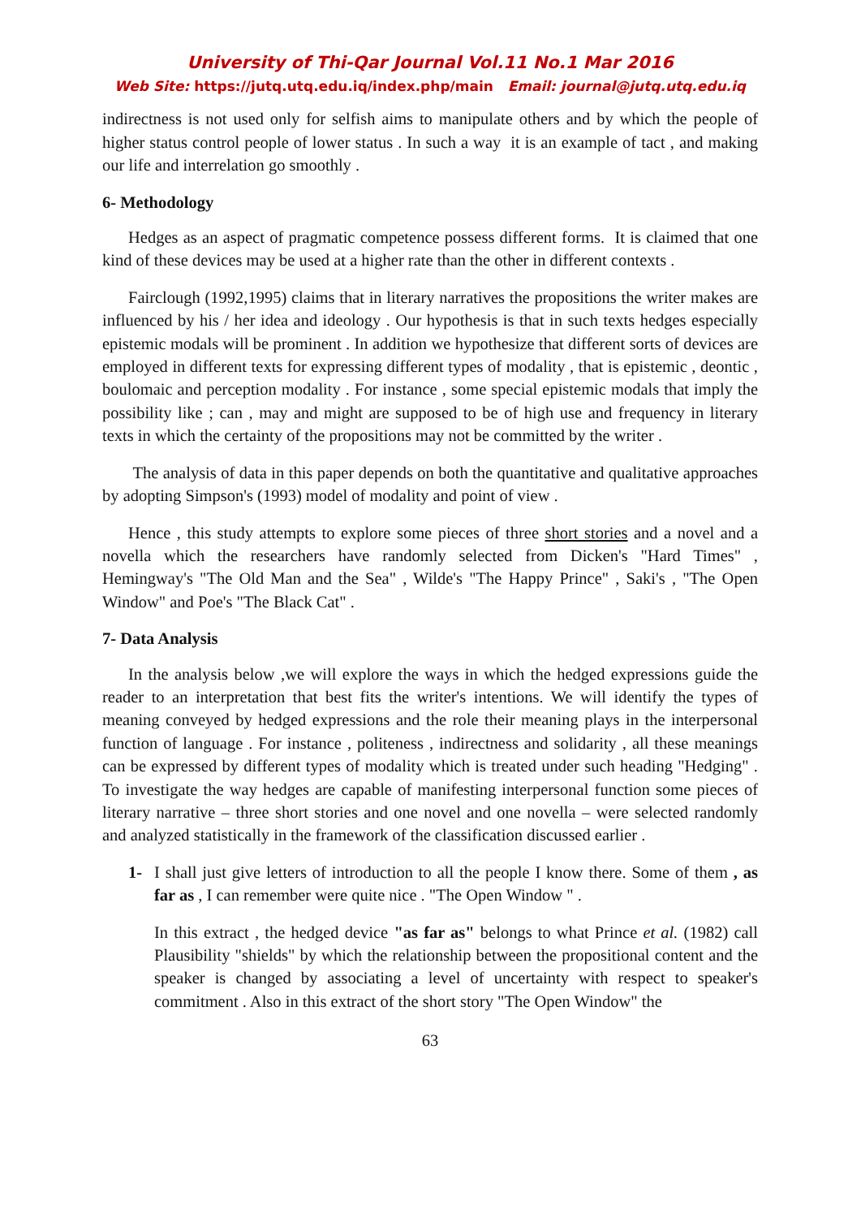University of Thi-Qar Journal Vol.11 No.1 Mar 2016
Web Site: https://jutq.utq.edu.iq/index.php/main Email: journal@jutq.utq.edu.iq
indirectness is not used only for selfish aims to manipulate others and by which the people of higher status control people of lower status . In such a way it is an example of tact , and making our life and interrelation go smoothly .
6- Methodology
Hedges as an aspect of pragmatic competence possess different forms. It is claimed that one kind of these devices may be used at a higher rate than the other in different contexts .
Fairclough (1992,1995) claims that in literary narratives the propositions the writer makes are influenced by his / her idea and ideology . Our hypothesis is that in such texts hedges especially epistemic modals will be prominent . In addition we hypothesize that different sorts of devices are employed in different texts for expressing different types of modality , that is epistemic , deontic , boulomaic and perception modality . For instance , some special epistemic modals that imply the possibility like ; can , may and might are supposed to be of high use and frequency in literary texts in which the certainty of the propositions may not be committed by the writer .
The analysis of data in this paper depends on both the quantitative and qualitative approaches by adopting Simpson's (1993) model of modality and point of view .
Hence , this study attempts to explore some pieces of three short stories and a novel and a novella which the researchers have randomly selected from Dicken's "Hard Times" , Hemingway's "The Old Man and the Sea" , Wilde's "The Happy Prince" , Saki's , "The Open Window" and Poe's "The Black Cat" .
7- Data Analysis
In the analysis below ,we will explore the ways in which the hedged expressions guide the reader to an interpretation that best fits the writer's intentions. We will identify the types of meaning conveyed by hedged expressions and the role their meaning plays in the interpersonal function of language . For instance , politeness , indirectness and solidarity , all these meanings can be expressed by different types of modality which is treated under such heading "Hedging" . To investigate the way hedges are capable of manifesting interpersonal function some pieces of literary narrative – three short stories and one novel and one novella – were selected randomly and analyzed statistically in the framework of the classification discussed earlier .
1- I shall just give letters of introduction to all the people I know there. Some of them , as far as , I can remember were quite nice . "The Open Window " .
In this extract , the hedged device "as far as" belongs to what Prince et al. (1982) call Plausibility "shields" by which the relationship between the propositional content and the speaker is changed by associating a level of uncertainty with respect to speaker's commitment . Also in this extract of the short story "The Open Window" the
63